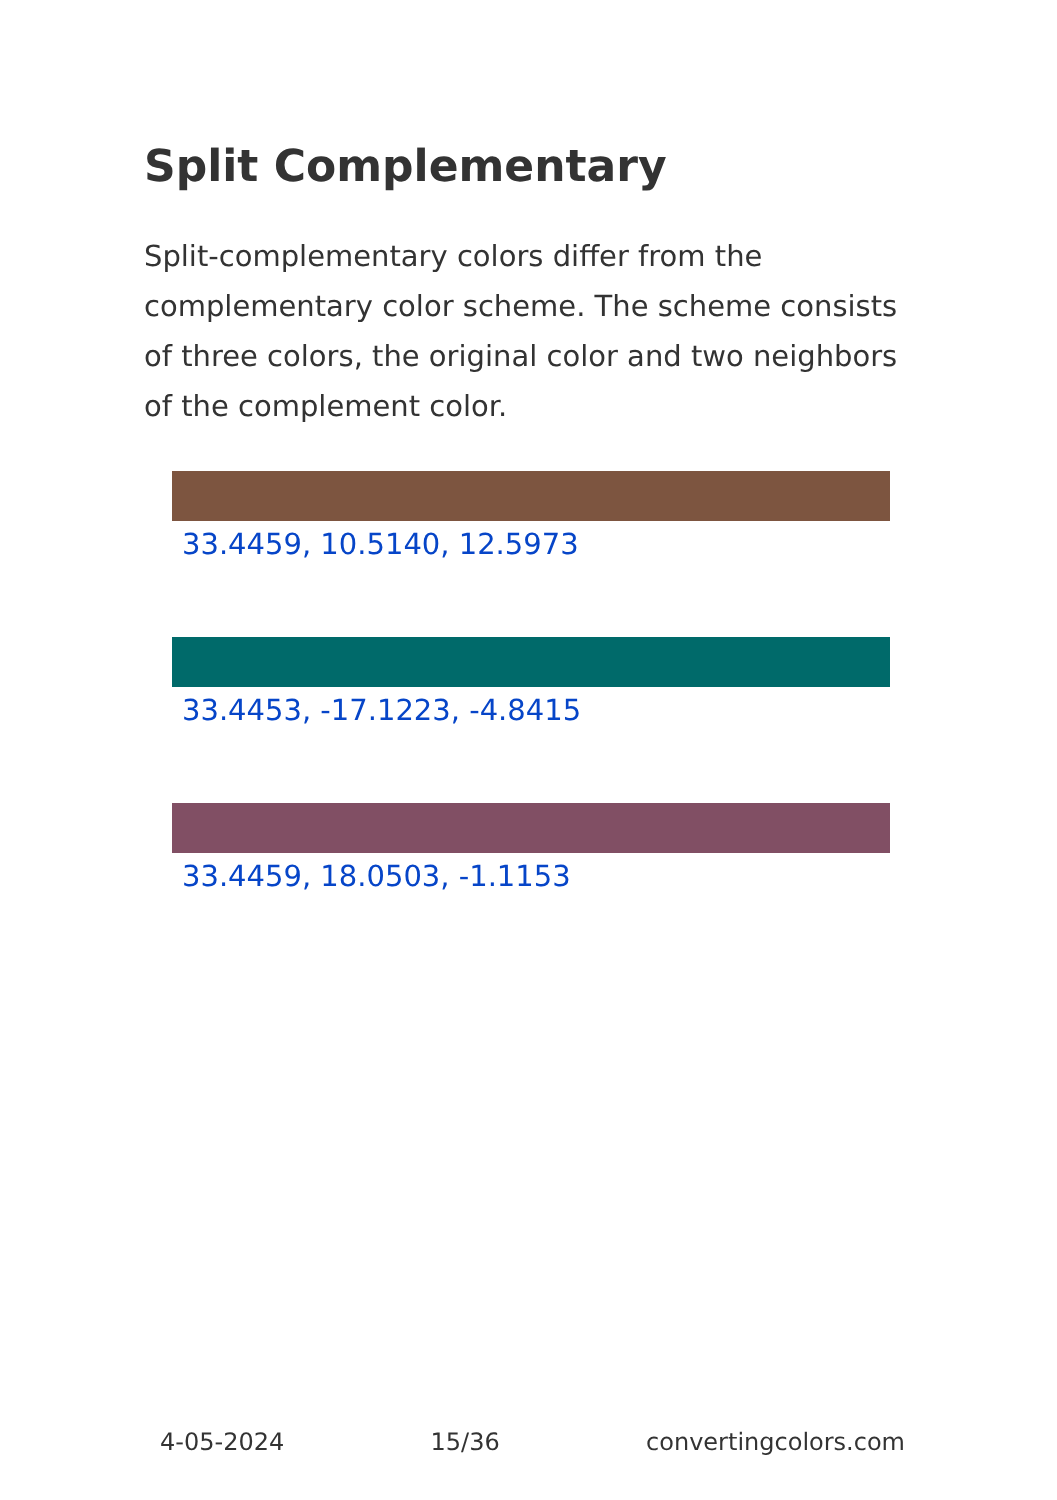Split Complementary
Split-complementary colors differ from the complementary color scheme. The scheme consists of three colors, the original color and two neighbors of the complement color.
33.4459, 10.5140, 12.5973
33.4453, -17.1223, -4.8415
33.4459, 18.0503, -1.1153
4-05-2024 15/36 convertingcolors.com